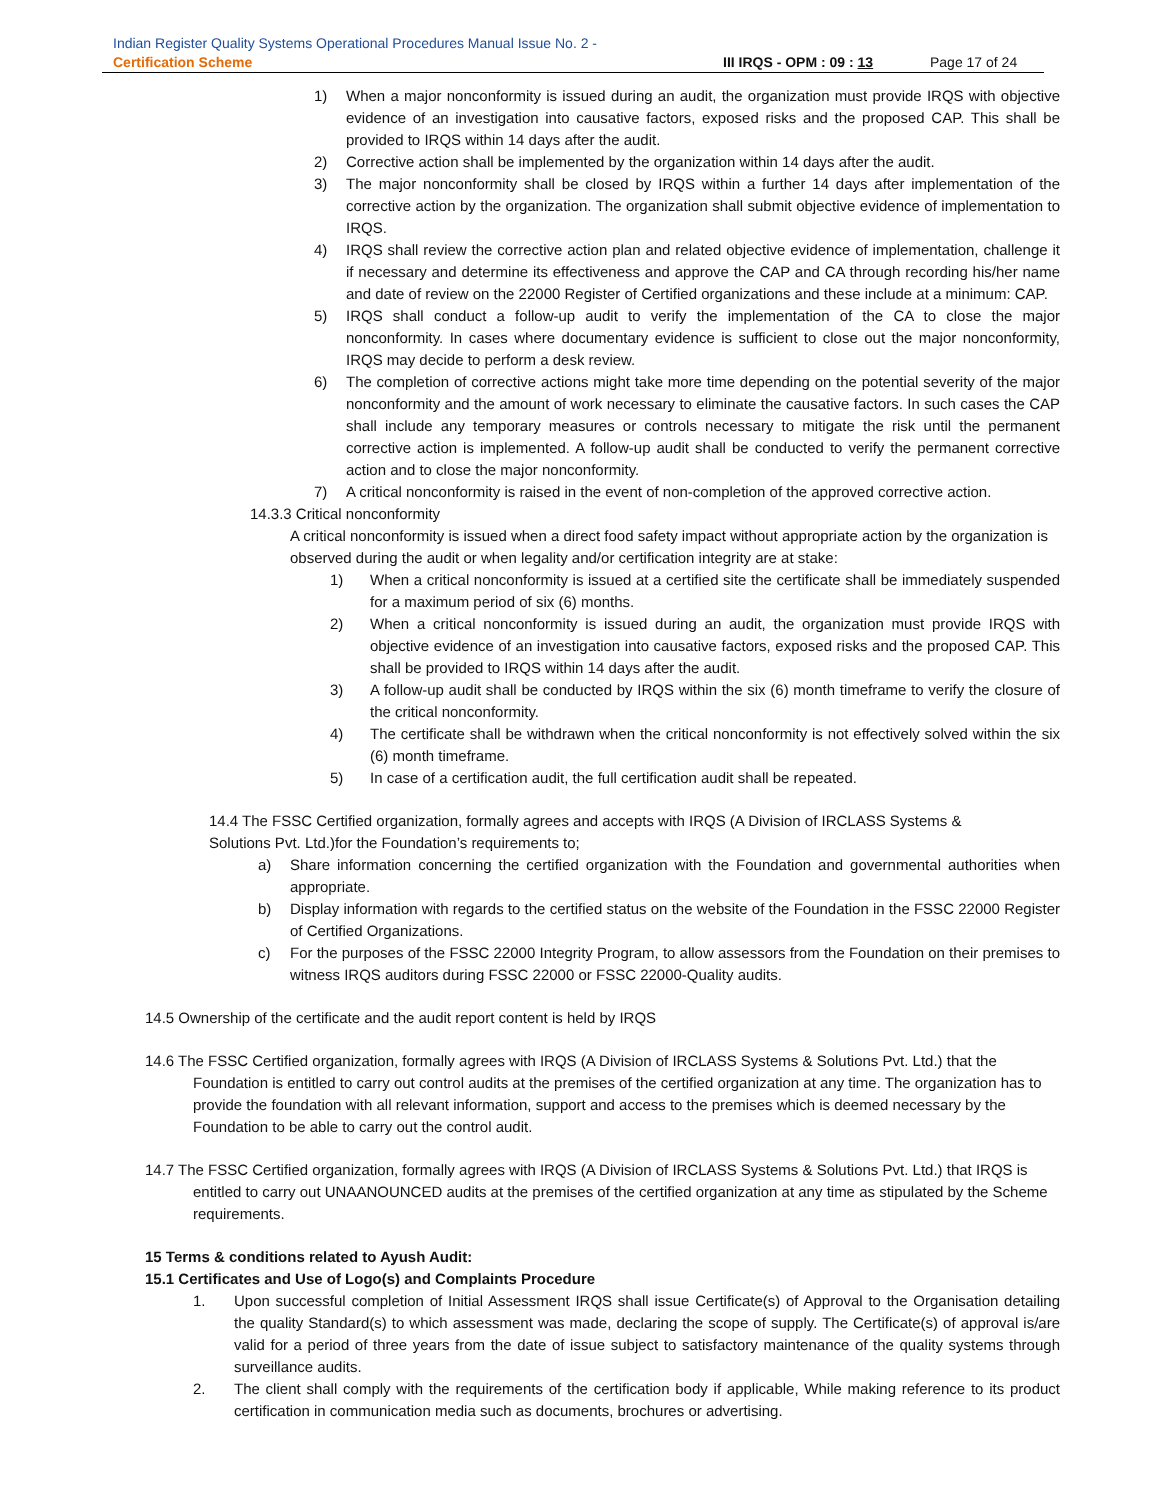Indian Register Quality Systems Operational Procedures Manual Issue No. 2 -
Certification Scheme III IRQS - OPM : 09 : 13 Page 17 of 24
1) When a major nonconformity is issued during an audit, the organization must provide IRQS with objective evidence of an investigation into causative factors, exposed risks and the proposed CAP. This shall be provided to IRQS within 14 days after the audit.
2) Corrective action shall be implemented by the organization within 14 days after the audit.
3) The major nonconformity shall be closed by IRQS within a further 14 days after implementation of the corrective action by the organization. The organization shall submit objective evidence of implementation to IRQS.
4) IRQS shall review the corrective action plan and related objective evidence of implementation, challenge it if necessary and determine its effectiveness and approve the CAP and CA through recording his/her name and date of review on the 22000 Register of Certified organizations and these include at a minimum: CAP.
5) IRQS shall conduct a follow-up audit to verify the implementation of the CA to close the major nonconformity. In cases where documentary evidence is sufficient to close out the major nonconformity, IRQS may decide to perform a desk review.
6) The completion of corrective actions might take more time depending on the potential severity of the major nonconformity and the amount of work necessary to eliminate the causative factors. In such cases the CAP shall include any temporary measures or controls necessary to mitigate the risk until the permanent corrective action is implemented. A follow-up audit shall be conducted to verify the permanent corrective action and to close the major nonconformity.
7) A critical nonconformity is raised in the event of non-completion of the approved corrective action.
14.3.3 Critical nonconformity
A critical nonconformity is issued when a direct food safety impact without appropriate action by the organization is observed during the audit or when legality and/or certification integrity are at stake:
1) When a critical nonconformity is issued at a certified site the certificate shall be immediately suspended for a maximum period of six (6) months.
2) When a critical nonconformity is issued during an audit, the organization must provide IRQS with objective evidence of an investigation into causative factors, exposed risks and the proposed CAP. This shall be provided to IRQS within 14 days after the audit.
3) A follow-up audit shall be conducted by IRQS within the six (6) month timeframe to verify the closure of the critical nonconformity.
4) The certificate shall be withdrawn when the critical nonconformity is not effectively solved within the six (6) month timeframe.
5) In case of a certification audit, the full certification audit shall be repeated.
14.4 The FSSC Certified organization, formally agrees and accepts with IRQS (A Division of IRCLASS Systems & Solutions Pvt. Ltd.)for the Foundation’s requirements to;
a) Share information concerning the certified organization with the Foundation and governmental authorities when appropriate.
b) Display information with regards to the certified status on the website of the Foundation in the FSSC 22000 Register of Certified Organizations.
c) For the purposes of the FSSC 22000 Integrity Program, to allow assessors from the Foundation on their premises to witness IRQS auditors during FSSC 22000 or FSSC 22000-Quality audits.
14.5 Ownership of the certificate and the audit report content is held by IRQS
14.6 The FSSC Certified organization, formally agrees with IRQS (A Division of IRCLASS Systems & Solutions Pvt. Ltd.) that the Foundation is entitled to carry out control audits at the premises of the certified organization at any time. The organization has to provide the foundation with all relevant information, support and access to the premises which is deemed necessary by the Foundation to be able to carry out the control audit.
14.7 The FSSC Certified organization, formally agrees with IRQS (A Division of IRCLASS Systems & Solutions Pvt. Ltd.) that IRQS is entitled to carry out UNAANOUNCED audits at the premises of the certified organization at any time as stipulated by the Scheme requirements.
15 Terms & conditions related to Ayush Audit:
15.1 Certificates and Use of Logo(s) and Complaints Procedure
1. Upon successful completion of Initial Assessment IRQS shall issue Certificate(s) of Approval to the Organisation detailing the quality Standard(s) to which assessment was made, declaring the scope of supply. The Certificate(s) of approval is/are valid for a period of three years from the date of issue subject to satisfactory maintenance of the quality systems through surveillance audits.
2. The client shall comply with the requirements of the certification body if applicable, While making reference to its product certification in communication media such as documents, brochures or advertising.